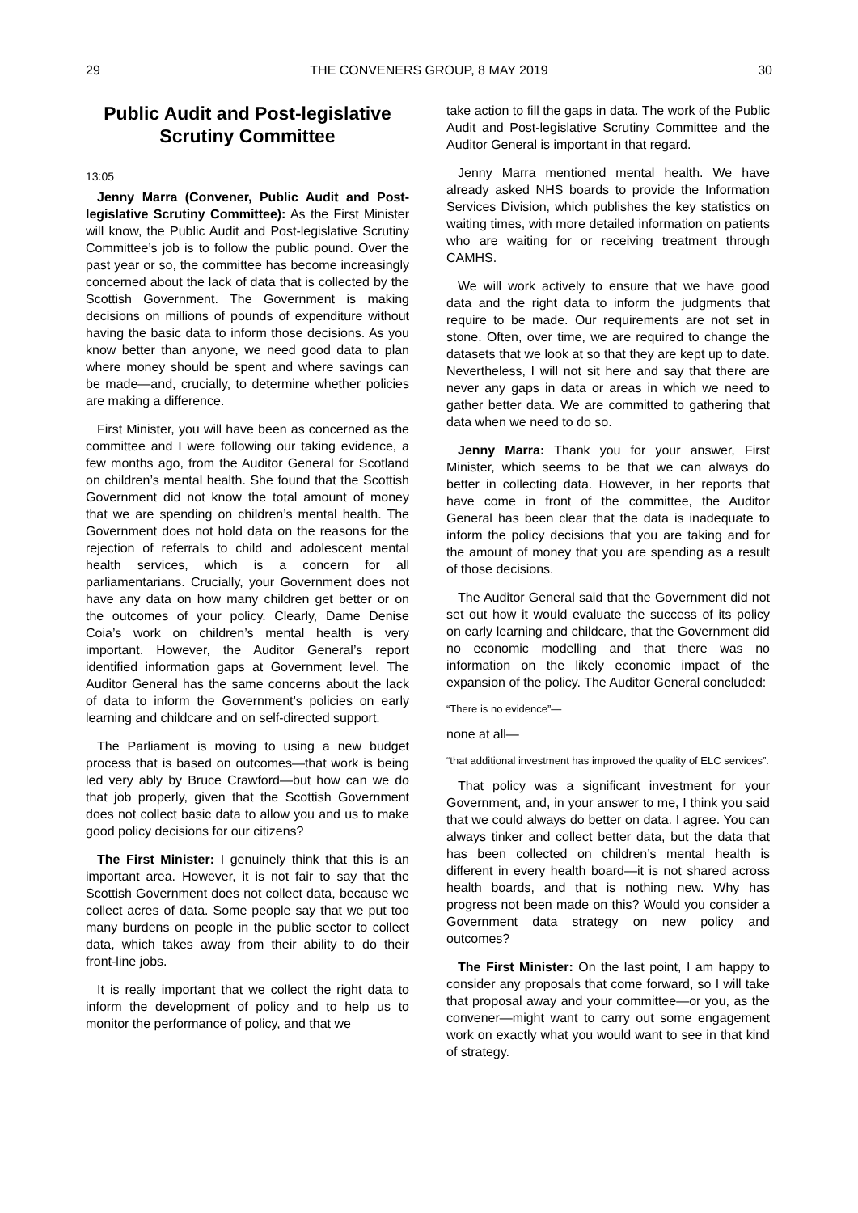29 THE CONVENERS GROUP, 8 MAY 2019 30
Public Audit and Post-legislative Scrutiny Committee
13:05
Jenny Marra (Convener, Public Audit and Post-legislative Scrutiny Committee): As the First Minister will know, the Public Audit and Post-legislative Scrutiny Committee’s job is to follow the public pound. Over the past year or so, the committee has become increasingly concerned about the lack of data that is collected by the Scottish Government. The Government is making decisions on millions of pounds of expenditure without having the basic data to inform those decisions. As you know better than anyone, we need good data to plan where money should be spent and where savings can be made—and, crucially, to determine whether policies are making a difference.
First Minister, you will have been as concerned as the committee and I were following our taking evidence, a few months ago, from the Auditor General for Scotland on children’s mental health. She found that the Scottish Government did not know the total amount of money that we are spending on children’s mental health. The Government does not hold data on the reasons for the rejection of referrals to child and adolescent mental health services, which is a concern for all parliamentarians. Crucially, your Government does not have any data on how many children get better or on the outcomes of your policy. Clearly, Dame Denise Coia’s work on children’s mental health is very important. However, the Auditor General’s report identified information gaps at Government level. The Auditor General has the same concerns about the lack of data to inform the Government’s policies on early learning and childcare and on self-directed support.
The Parliament is moving to using a new budget process that is based on outcomes—that work is being led very ably by Bruce Crawford—but how can we do that job properly, given that the Scottish Government does not collect basic data to allow you and us to make good policy decisions for our citizens?
The First Minister: I genuinely think that this is an important area. However, it is not fair to say that the Scottish Government does not collect data, because we collect acres of data. Some people say that we put too many burdens on people in the public sector to collect data, which takes away from their ability to do their front-line jobs.
It is really important that we collect the right data to inform the development of policy and to help us to monitor the performance of policy, and that we
take action to fill the gaps in data. The work of the Public Audit and Post-legislative Scrutiny Committee and the Auditor General is important in that regard.
Jenny Marra mentioned mental health. We have already asked NHS boards to provide the Information Services Division, which publishes the key statistics on waiting times, with more detailed information on patients who are waiting for or receiving treatment through CAMHS.
We will work actively to ensure that we have good data and the right data to inform the judgments that require to be made. Our requirements are not set in stone. Often, over time, we are required to change the datasets that we look at so that they are kept up to date. Nevertheless, I will not sit here and say that there are never any gaps in data or areas in which we need to gather better data. We are committed to gathering that data when we need to do so.
Jenny Marra: Thank you for your answer, First Minister, which seems to be that we can always do better in collecting data. However, in her reports that have come in front of the committee, the Auditor General has been clear that the data is inadequate to inform the policy decisions that you are taking and for the amount of money that you are spending as a result of those decisions.
The Auditor General said that the Government did not set out how it would evaluate the success of its policy on early learning and childcare, that the Government did no economic modelling and that there was no information on the likely economic impact of the expansion of the policy. The Auditor General concluded:
“There is no evidence”—
none at all—
“that additional investment has improved the quality of ELC services”.
That policy was a significant investment for your Government, and, in your answer to me, I think you said that we could always do better on data. I agree. You can always tinker and collect better data, but the data that has been collected on children’s mental health is different in every health board—it is not shared across health boards, and that is nothing new. Why has progress not been made on this? Would you consider a Government data strategy on new policy and outcomes?
The First Minister: On the last point, I am happy to consider any proposals that come forward, so I will take that proposal away and your committee—or you, as the convener—might want to carry out some engagement work on exactly what you would want to see in that kind of strategy.